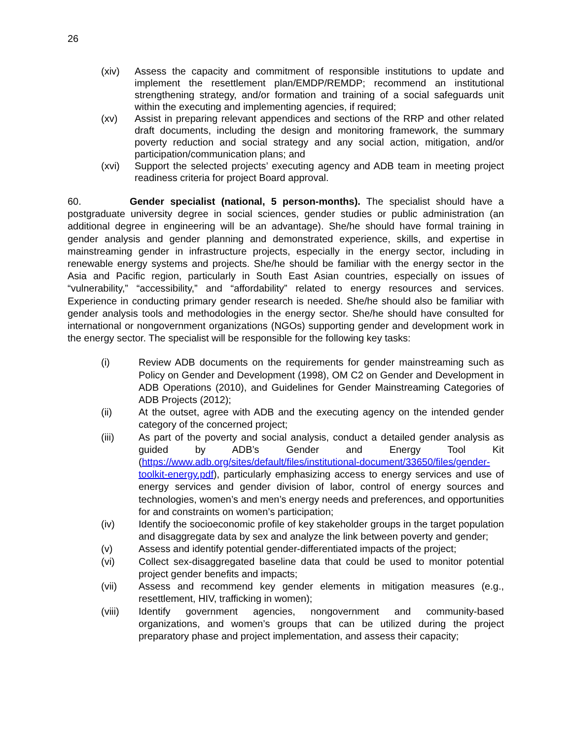26
(xiv) Assess the capacity and commitment of responsible institutions to update and implement the resettlement plan/EMDP/REMDP; recommend an institutional strengthening strategy, and/or formation and training of a social safeguards unit within the executing and implementing agencies, if required;
(xv) Assist in preparing relevant appendices and sections of the RRP and other related draft documents, including the design and monitoring framework, the summary poverty reduction and social strategy and any social action, mitigation, and/or participation/communication plans; and
(xvi) Support the selected projects’ executing agency and ADB team in meeting project readiness criteria for project Board approval.
60. Gender specialist (national, 5 person-months). The specialist should have a postgraduate university degree in social sciences, gender studies or public administration (an additional degree in engineering will be an advantage). She/he should have formal training in gender analysis and gender planning and demonstrated experience, skills, and expertise in mainstreaming gender in infrastructure projects, especially in the energy sector, including in renewable energy systems and projects. She/he should be familiar with the energy sector in the Asia and Pacific region, particularly in South East Asian countries, especially on issues of “vulnerability,” “accessibility,” and “affordability” related to energy resources and services. Experience in conducting primary gender research is needed. She/he should also be familiar with gender analysis tools and methodologies in the energy sector. She/he should have consulted for international or nongovernment organizations (NGOs) supporting gender and development work in the energy sector. The specialist will be responsible for the following key tasks:
(i) Review ADB documents on the requirements for gender mainstreaming such as Policy on Gender and Development (1998), OM C2 on Gender and Development in ADB Operations (2010), and Guidelines for Gender Mainstreaming Categories of ADB Projects (2012);
(ii) At the outset, agree with ADB and the executing agency on the intended gender category of the concerned project;
(iii) As part of the poverty and social analysis, conduct a detailed gender analysis as guided by ADB’s Gender and Energy Tool Kit (https://www.adb.org/sites/default/files/institutional-document/33650/files/gender-toolkit-energy.pdf), particularly emphasizing access to energy services and use of energy services and gender division of labor, control of energy sources and technologies, women’s and men’s energy needs and preferences, and opportunities for and constraints on women’s participation;
(iv) Identify the socioeconomic profile of key stakeholder groups in the target population and disaggregate data by sex and analyze the link between poverty and gender;
(v) Assess and identify potential gender-differentiated impacts of the project;
(vi) Collect sex-disaggregated baseline data that could be used to monitor potential project gender benefits and impacts;
(vii) Assess and recommend key gender elements in mitigation measures (e.g., resettlement, HIV, trafficking in women);
(viii) Identify government agencies, nongovernment and community-based organizations, and women’s groups that can be utilized during the project preparatory phase and project implementation, and assess their capacity;